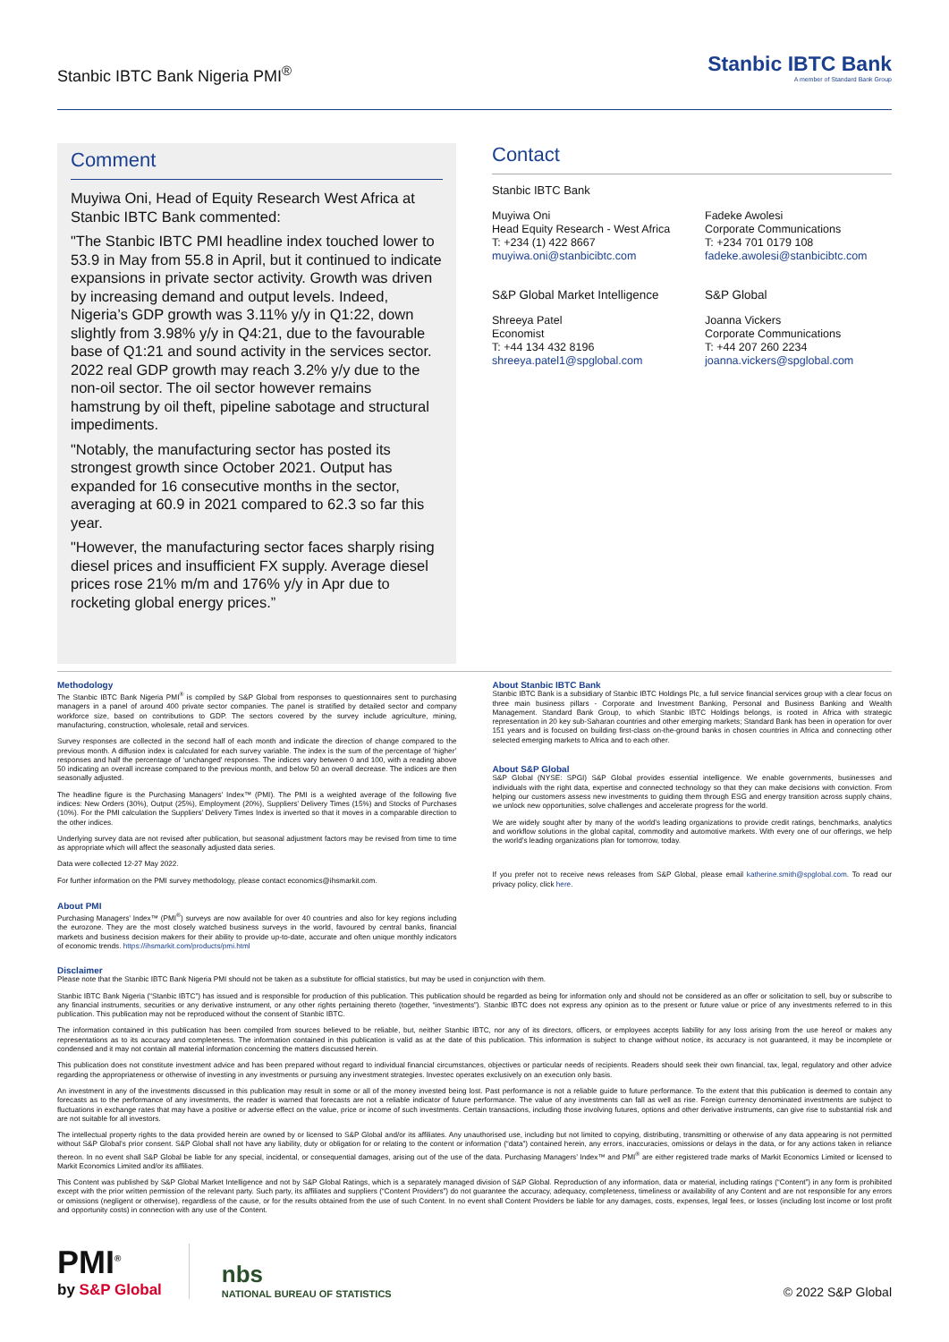Stanbic IBTC Bank Nigeria PMI<sup>®</sup>
Stanbic IBTC Bank
A member of Standard Bank Group
Comment
Muyiwa Oni, Head of Equity Research West Africa at Stanbic IBTC Bank commented:
"The Stanbic IBTC PMI headline index touched lower to 53.9 in May from 55.8 in April, but it continued to indicate expansions in private sector activity. Growth was driven by increasing demand and output levels. Indeed, Nigeria’s GDP growth was 3.11% y/y in Q1:22, down slightly from 3.98% y/y in Q4:21, due to the favourable base of Q1:21 and sound activity in the services sector. 2022 real GDP growth may reach 3.2% y/y due to the non-oil sector. The oil sector however remains hamstrung by oil theft, pipeline sabotage and structural impediments.
"Notably, the manufacturing sector has posted its strongest growth since October 2021. Output has expanded for 16 consecutive months in the sector, averaging at 60.9 in 2021 compared to 62.3 so far this year.
"However, the manufacturing sector faces sharply rising diesel prices and insufficient FX supply. Average diesel prices rose 21% m/m and 176% y/y in Apr due to rocketing global energy prices.”
Contact
Stanbic IBTC Bank
Muyiwa Oni
Head Equity Research - West Africa
T: +234 (1) 422 8667
muyiwa.oni@stanbicibtc.com
Fadeke Awolesi
Corporate Communications
T: +234 701 0179 108
fadeke.awolesi@stanbicibtc.com
S&P Global Market Intelligence
S&P Global
Shreeya Patel
Economist
T: +44 134 432 8196
shreeya.patel1@spglobal.com
Joanna Vickers
Corporate Communications
T: +44 207 260 2234
joanna.vickers@spglobal.com
Methodology
The Stanbic IBTC Bank Nigeria PMI<sup>®</sup> is compiled by S&P Global from responses to questionnaires sent to purchasing managers in a panel of around 400 private sector companies. The panel is stratified by detailed sector and company workforce size, based on contributions to GDP. The sectors covered by the survey include agriculture, mining, manufacturing, construction, wholesale, retail and services.
Survey responses are collected in the second half of each month and indicate the direction of change compared to the previous month. A diffusion index is calculated for each survey variable. The index is the sum of the percentage of ‘higher’ responses and half the percentage of ‘unchanged’ responses. The indices vary between 0 and 100, with a reading above 50 indicating an overall increase compared to the previous month, and below 50 an overall decrease. The indices are then seasonally adjusted.
The headline figure is the Purchasing Managers’ Index™ (PMI). The PMI is a weighted average of the following five indices: New Orders (30%), Output (25%), Employment (20%), Suppliers’ Delivery Times (15%) and Stocks of Purchases (10%). For the PMI calculation the Suppliers’ Delivery Times Index is inverted so that it moves in a comparable direction to the other indices.
Underlying survey data are not revised after publication, but seasonal adjustment factors may be revised from time to time as appropriate which will affect the seasonally adjusted data series.
Data were collected 12-27 May 2022.
For further information on the PMI survey methodology, please contact economics@ihsmarkit.com.
About PMI
Purchasing Managers’ Index™ (PMI<sup>®</sup>) surveys are now available for over 40 countries and also for key regions including the eurozone. They are the most closely watched business surveys in the world, favoured by central banks, financial markets and business decision makers for their ability to provide up-to-date, accurate and often unique monthly indicators of economic trends. https://ihsmarkit.com/products/pmi.html
About Stanbic IBTC Bank
Stanbic IBTC Bank is a subsidiary of Stanbic IBTC Holdings Plc, a full service financial services group with a clear focus on three main business pillars - Corporate and Investment Banking, Personal and Business Banking and Wealth Management. Standard Bank Group, to which Stanbic IBTC Holdings belongs, is rooted in Africa with strategic representation in 20 key sub-Saharan countries and other emerging markets; Standard Bank has been in operation for over 151 years and is focused on building first-class on-the-ground banks in chosen countries in Africa and connecting other selected emerging markets to Africa and to each other.
About S&P Global
S&P Global (NYSE: SPGI) S&P Global provides essential intelligence. We enable governments, businesses and individuals with the right data, expertise and connected technology so that they can make decisions with conviction. From helping our customers assess new investments to guiding them through ESG and energy transition across supply chains, we unlock new opportunities, solve challenges and accelerate progress for the world.
We are widely sought after by many of the world’s leading organizations to provide credit ratings, benchmarks, analytics and workflow solutions in the global capital, commodity and automotive markets. With every one of our offerings, we help the world’s leading organizations plan for tomorrow, today.
If you prefer not to receive news releases from S&P Global, please email katherine.smith@spglobal.com. To read our privacy policy, click here.
Disclaimer
Please note that the Stanbic IBTC Bank Nigeria PMI should not be taken as a substitute for official statistics, but may be used in conjunction with them.
Stanbic IBTC Bank Nigeria (“Stanbic IBTC”) has issued and is responsible for production of this publication. This publication should be regarded as being for information only and should not be considered as an offer or solicitation to sell, buy or subscribe to any financial instruments, securities or any derivative instrument, or any other rights pertaining thereto (together, “investments”). Stanbic IBTC does not express any opinion as to the present or future value or price of any investments referred to in this publication. This publication may not be reproduced without the consent of Stanbic IBTC.
The information contained in this publication has been compiled from sources believed to be reliable, but, neither Stanbic IBTC, nor any of its directors, officers, or employees accepts liability for any loss arising from the use hereof or makes any representations as to its accuracy and completeness. The information contained in this publication is valid as at the date of this publication. This information is subject to change without notice, its accuracy is not guaranteed, it may be incomplete or condensed and it may not contain all material information concerning the matters discussed herein.
This publication does not constitute investment advice and has been prepared without regard to individual financial circumstances, objectives or particular needs of recipients. Readers should seek their own financial, tax, legal, regulatory and other advice regarding the appropriateness or otherwise of investing in any investments or pursuing any investment strategies. Investec operates exclusively on an execution only basis.
An investment in any of the investments discussed in this publication may result in some or all of the money invested being lost. Past performance is not a reliable guide to future performance. To the extent that this publication is deemed to contain any forecasts as to the performance of any investments, the reader is warned that forecasts are not a reliable indicator of future performance. The value of any investments can fall as well as rise. Foreign currency denominated investments are subject to fluctuations in exchange rates that may have a positive or adverse effect on the value, price or income of such investments. Certain transactions, including those involving futures, options and other derivative instruments, can give rise to substantial risk and are not suitable for all investors.
The intellectual property rights to the data provided herein are owned by or licensed to S&P Global and/or its affiliates. Any unauthorised use, including but not limited to copying, distributing, transmitting or otherwise of any data appearing is not permitted without S&P Global’s prior consent. S&P Global shall not have any liability, duty or obligation for or relating to the content or information (“data”) contained herein, any errors, inaccuracies, omissions or delays in the data, or for any actions taken in reliance thereon. In no event shall S&P Global be liable for any special, incidental, or consequential damages, arising out of the use of the data. Purchasing Managers’ Index™ and PMI<sup>®</sup> are either registered trade marks of Markit Economics Limited or licensed to Markit Economics Limited and/or its affiliates.
This Content was published by S&P Global Market Intelligence and not by S&P Global Ratings, which is a separately managed division of S&P Global. Reproduction of any information, data or material, including ratings (“Content”) in any form is prohibited except with the prior written permission of the relevant party. Such party, its affiliates and suppliers (“Content Providers”) do not guarantee the accuracy, adequacy, completeness, timeliness or availability of any Content and are not responsible for any errors or omissions (negligent or otherwise), regardless of the cause, or for the results obtained from the use of such Content. In no event shall Content Providers be liable for any damages, costs, expenses, legal fees, or losses (including lost income or lost profit and opportunity costs) in connection with any use of the Content.
PMI<sup>®</sup>
by S&P Global
nbs
NATIONAL BUREAU OF STATISTICS
© 2022 S&P Global